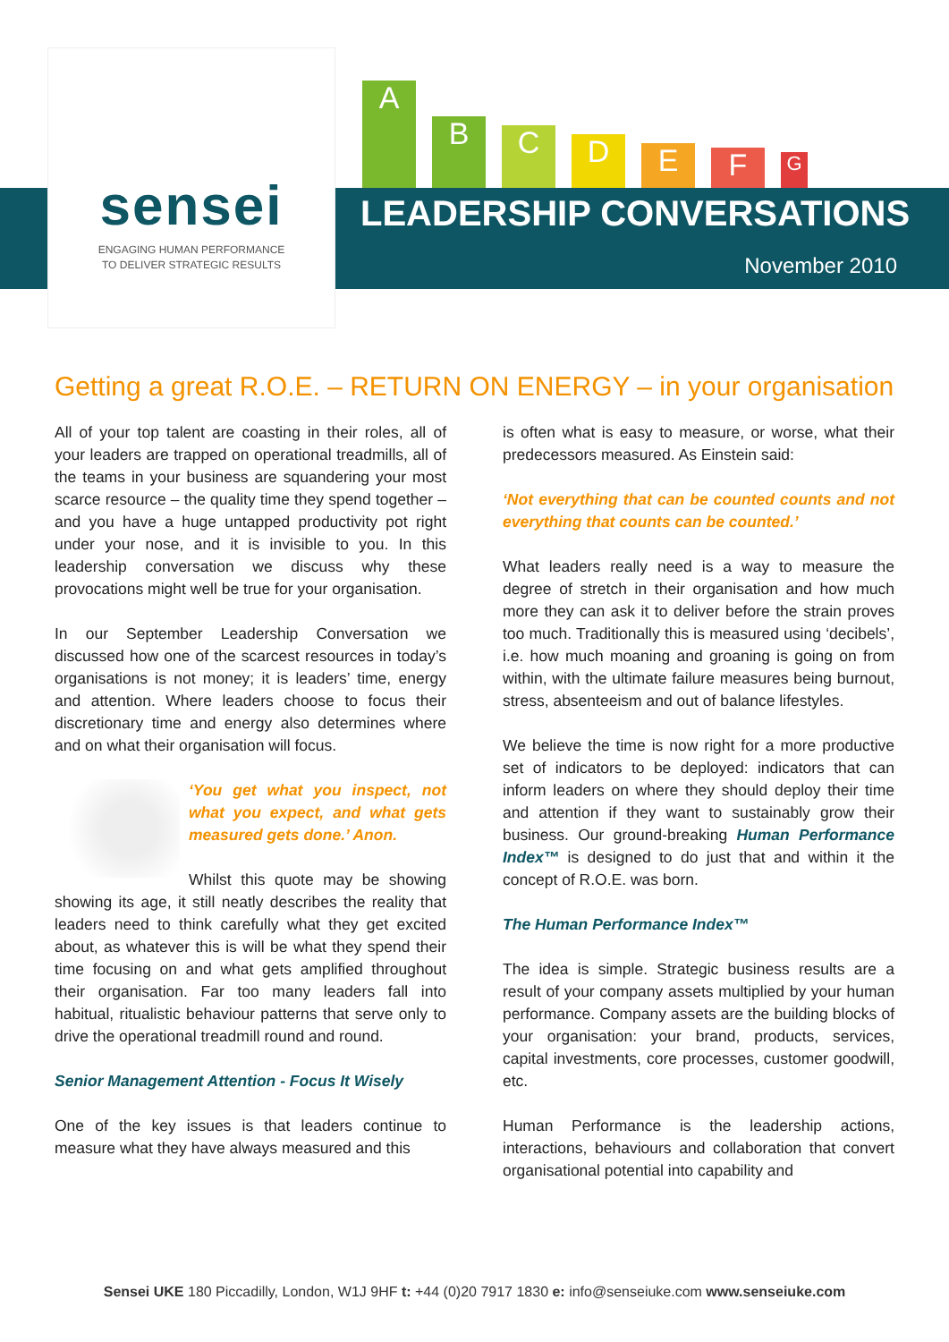ABCDEFG
sensei
ENGAGING HUMAN PERFORMANCE
TO DELIVER STRATEGIC RESULTS
LEADERSHIP CONVERSATIONS
November 2010
Getting a great R.O.E. – RETURN ON ENERGY – in your organisation
All of your top talent are coasting in their roles, all of your leaders are trapped on operational treadmills, all of the teams in your business are squandering your most scarce resource – the quality time they spend together – and you have a huge untapped productivity pot right under your nose, and it is invisible to you. In this leadership conversation we discuss why these provocations might well be true for your organisation.
In our September Leadership Conversation we discussed how one of the scarcest resources in today’s organisations is not money; it is leaders’ time, energy and attention. Where leaders choose to focus their discretionary time and energy also determines where and on what their organisation will focus.
‘You get what you inspect, not what you expect, and what gets measured gets done.’ Anon.
Whilst this quote may be showing showing its age, it still neatly describes the reality that leaders need to think carefully what they get excited about, as whatever this is will be what they spend their time focusing on and what gets amplified throughout their organisation. Far too many leaders fall into habitual, ritualistic behaviour patterns that serve only to drive the operational treadmill round and round.
Senior Management Attention - Focus It Wisely
One of the key issues is that leaders continue to measure what they have always measured and this
is often what is easy to measure, or worse, what their predecessors measured. As Einstein said:
‘Not everything that can be counted counts and not everything that counts can be counted.’
What leaders really need is a way to measure the degree of stretch in their organisation and how much more they can ask it to deliver before the strain proves too much. Traditionally this is measured using ‘decibels’, i.e. how much moaning and groaning is going on from within, with the ultimate failure measures being burnout, stress, absenteeism and out of balance lifestyles.
We believe the time is now right for a more productive set of indicators to be deployed: indicators that can inform leaders on where they should deploy their time and attention if they want to sustainably grow their business. Our ground-breaking Human Performance Index™ is designed to do just that and within it the concept of R.O.E. was born.
The Human Performance Index™
The idea is simple. Strategic business results are a result of your company assets multiplied by your human performance. Company assets are the building blocks of your organisation: your brand, products, services, capital investments, core processes, customer goodwill, etc.
Human Performance is the leadership actions, interactions, behaviours and collaboration that convert organisational potential into capability and
Sensei UKE 180 Piccadilly, London, W1J 9HF t: +44 (0)20 7917 1830 e: info@senseiuke.com www.senseiuke.com